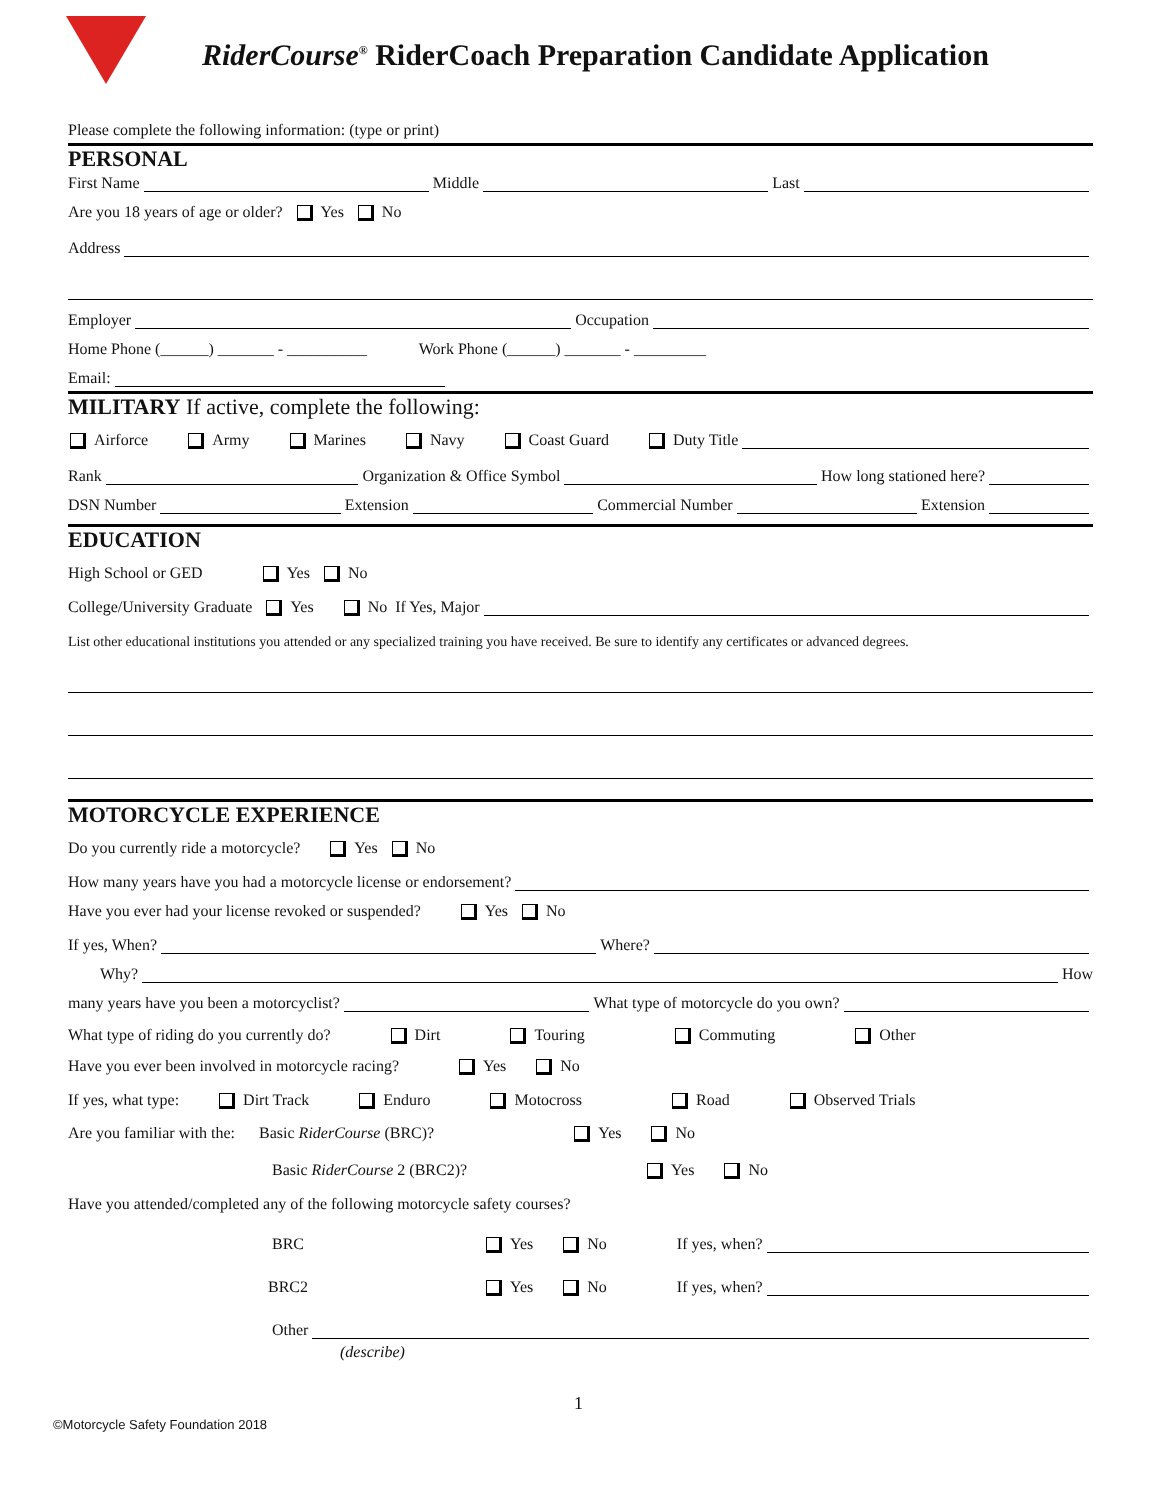RiderCourse<sup>®</sup> RiderCoach Preparation Candidate Application
Please complete the following information: (type or print)
PERSONAL
First Name Middle Last
Are you 18 years of age or older? Yes No
Address
Employer Occupation
Home Phone (______) _______ - __________ Work Phone (______) _______ - _________
Email:
MILITARY If active, complete the following:
Airforce Army Marines Navy Coast Guard Duty Title
Rank Organization & Office Symbol How long stationed here?
DSN Number Extension Commercial Number Extension
EDUCATION
High School or GED Yes No
College/University Graduate Yes No If Yes, Major
List other educational institutions you attended or any specialized training you have received. Be sure to identify any certificates or advanced degrees.
MOTORCYCLE EXPERIENCE
Do you currently ride a motorcycle? Yes No
How many years have you had a motorcycle license or endorsement?
Have you ever had your license revoked or suspended? Yes No
If yes, When? Where?
Why? How
many years have you been a motorcyclist? What type of motorcycle do you own?
What type of riding do you currently do? Dirt Touring Commuting Other
Have you ever been involved in motorcycle racing? Yes No
If yes, what type: Dirt Track Enduro Motocross Road Observed Trials
Are you familiar with the: Basic RiderCourse (BRC)? Yes No
Basic RiderCourse 2 (BRC2)? Yes No
Have you attended/completed any of the following motorcycle safety courses?
BRC Yes No If yes, when?
BRC2 Yes No If yes, when?
Other
(describe)
1
©Motorcycle Safety Foundation 2018